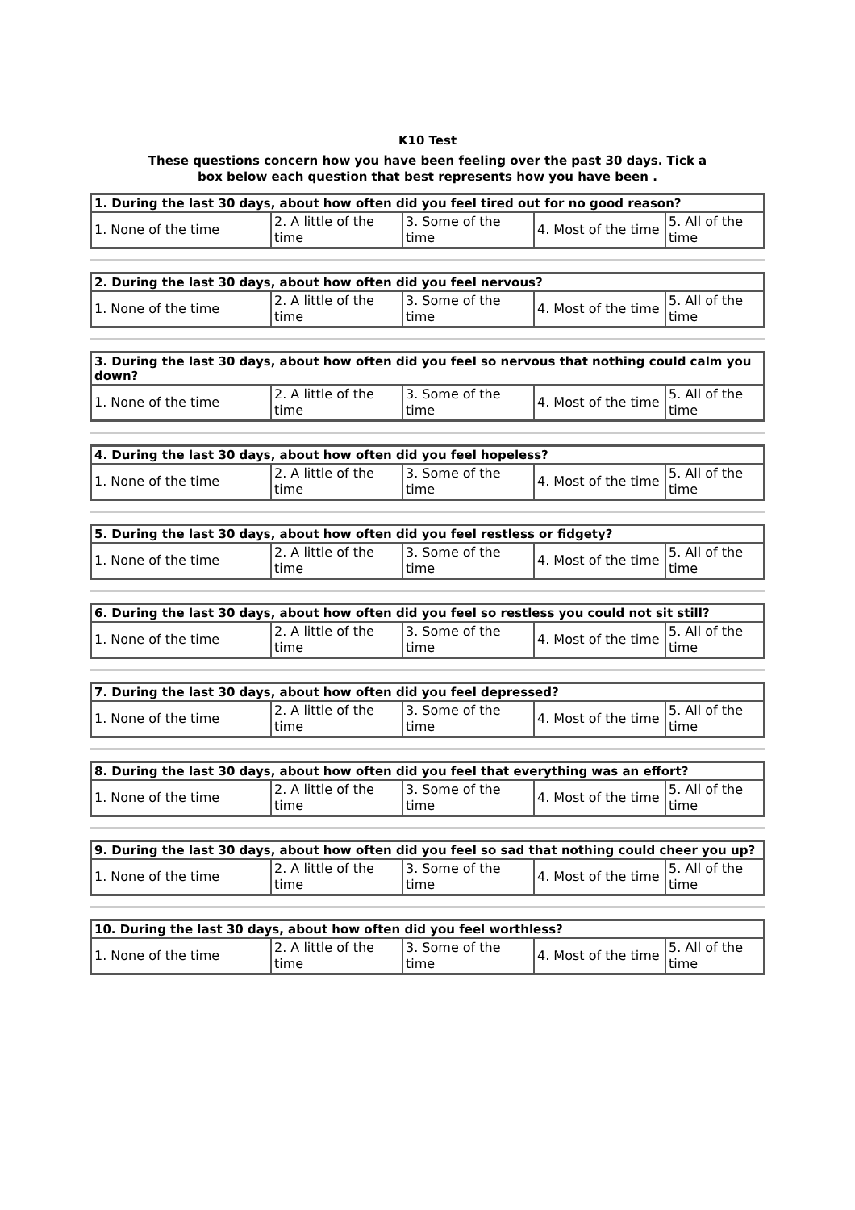K10 Test
These questions concern how you have been feeling over the past 30 days. Tick a
box below each question that best represents how you have been .
| 1. During the last 30 days, about how often did you feel tired out for no good reason? | | | | |
| --- | --- | --- | --- | --- |
| 1. None of the time | 2. A little of the time | 3. Some of the time | 4. Most of the time | 5. All of the time |
| 2. During the last 30 days, about how often did you feel nervous? | | | | |
| --- | --- | --- | --- | --- |
| 1. None of the time | 2. A little of the time | 3. Some of the time | 4. Most of the time | 5. All of the time |
| 3. During the last 30 days, about how often did you feel so nervous that nothing could calm you down? | | | | |
| --- | --- | --- | --- | --- |
| 1. None of the time | 2. A little of the time | 3. Some of the time | 4. Most of the time | 5. All of the time |
| 4. During the last 30 days, about how often did you feel hopeless? | | | | |
| --- | --- | --- | --- | --- |
| 1. None of the time | 2. A little of the time | 3. Some of the time | 4. Most of the time | 5. All of the time |
| 5. During the last 30 days, about how often did you feel restless or fidgety? | | | | |
| --- | --- | --- | --- | --- |
| 1. None of the time | 2. A little of the time | 3. Some of the time | 4. Most of the time | 5. All of the time |
| 6. During the last 30 days, about how often did you feel so restless you could not sit still? | | | | |
| --- | --- | --- | --- | --- |
| 1. None of the time | 2. A little of the time | 3. Some of the time | 4. Most of the time | 5. All of the time |
| 7. During the last 30 days, about how often did you feel depressed? | | | | |
| --- | --- | --- | --- | --- |
| 1. None of the time | 2. A little of the time | 3. Some of the time | 4. Most of the time | 5. All of the time |
| 8. During the last 30 days, about how often did you feel that everything was an effort? | | | | |
| --- | --- | --- | --- | --- |
| 1. None of the time | 2. A little of the time | 3. Some of the time | 4. Most of the time | 5. All of the time |
| 9. During the last 30 days, about how often did you feel so sad that nothing could cheer you up? | | | | |
| --- | --- | --- | --- | --- |
| 1. None of the time | 2. A little of the time | 3. Some of the time | 4. Most of the time | 5. All of the time |
| 10. During the last 30 days, about how often did you feel worthless? | | | | |
| --- | --- | --- | --- | --- |
| 1. None of the time | 2. A little of the time | 3. Some of the time | 4. Most of the time | 5. All of the time |